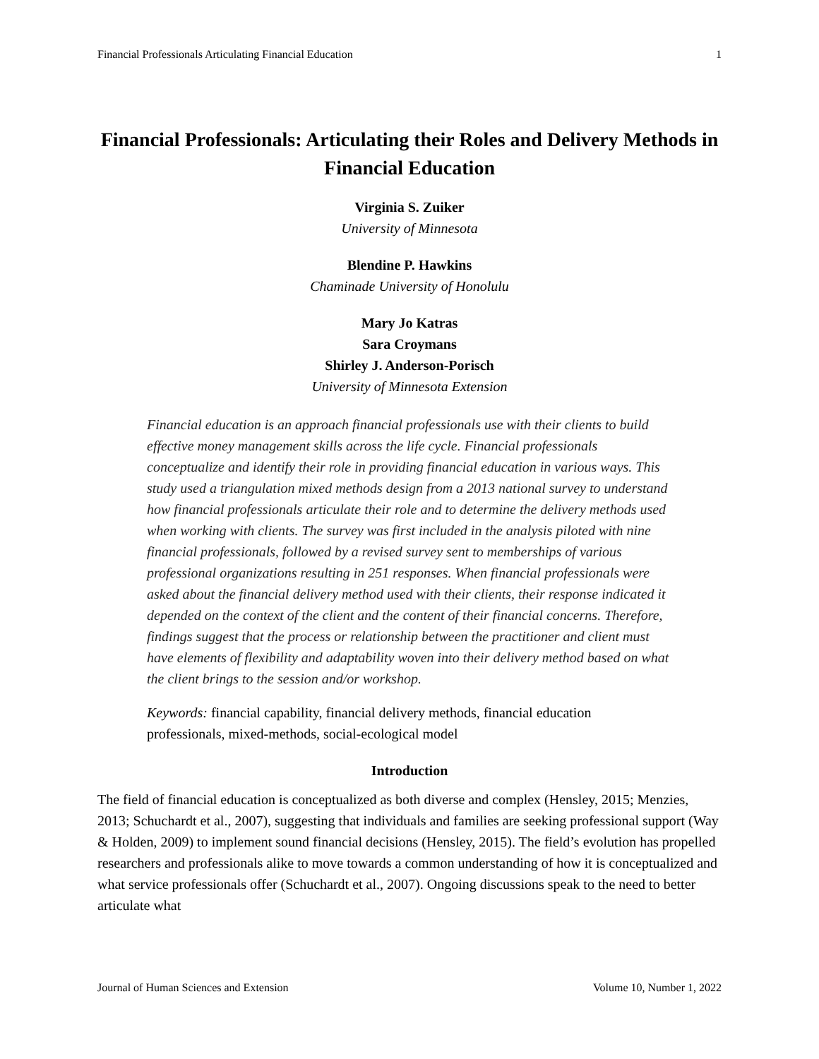Financial Professionals Articulating Financial Education 1
Financial Professionals: Articulating their Roles and Delivery Methods in Financial Education
Virginia S. Zuiker
University of Minnesota
Blendine P. Hawkins
Chaminade University of Honolulu
Mary Jo Katras
Sara Croymans
Shirley J. Anderson-Porisch
University of Minnesota Extension
Financial education is an approach financial professionals use with their clients to build effective money management skills across the life cycle. Financial professionals conceptualize and identify their role in providing financial education in various ways. This study used a triangulation mixed methods design from a 2013 national survey to understand how financial professionals articulate their role and to determine the delivery methods used when working with clients. The survey was first included in the analysis piloted with nine financial professionals, followed by a revised survey sent to memberships of various professional organizations resulting in 251 responses. When financial professionals were asked about the financial delivery method used with their clients, their response indicated it depended on the context of the client and the content of their financial concerns. Therefore, findings suggest that the process or relationship between the practitioner and client must have elements of flexibility and adaptability woven into their delivery method based on what the client brings to the session and/or workshop.
Keywords: financial capability, financial delivery methods, financial education professionals, mixed-methods, social-ecological model
Introduction
The field of financial education is conceptualized as both diverse and complex (Hensley, 2015; Menzies, 2013; Schuchardt et al., 2007), suggesting that individuals and families are seeking professional support (Way & Holden, 2009) to implement sound financial decisions (Hensley, 2015). The field’s evolution has propelled researchers and professionals alike to move towards a common understanding of how it is conceptualized and what service professionals offer (Schuchardt et al., 2007). Ongoing discussions speak to the need to better articulate what
Journal of Human Sciences and Extension Volume 10, Number 1, 2022